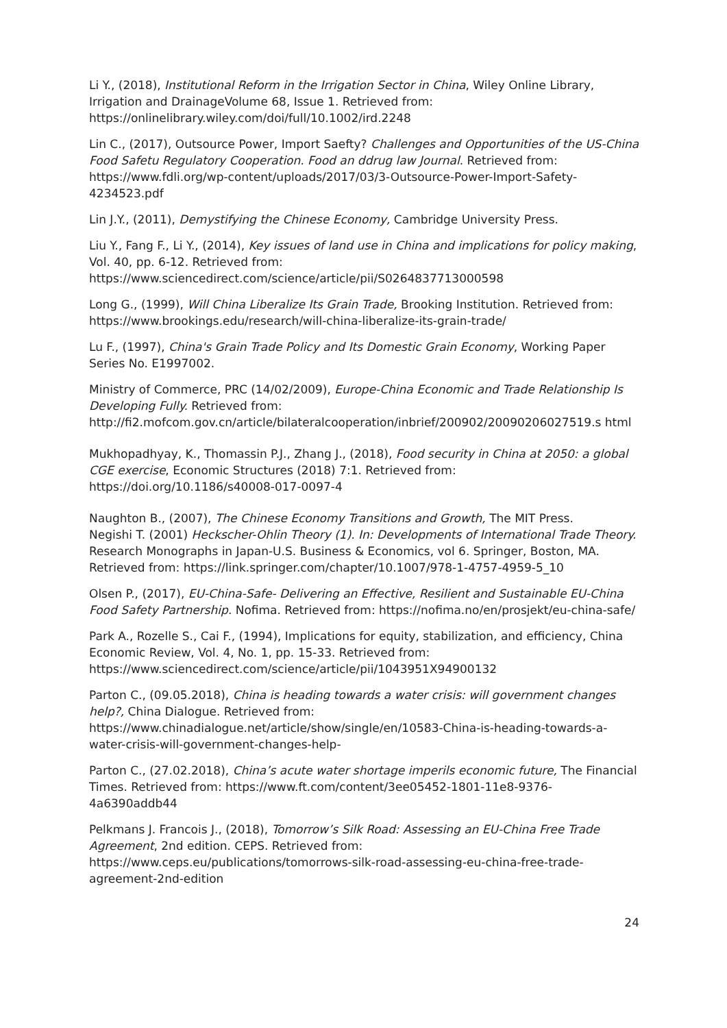Li Y., (2018), Institutional Reform in the Irrigation Sector in China, Wiley Online Library, Irrigation and DrainageVolume 68, Issue 1. Retrieved from: https://onlinelibrary.wiley.com/doi/full/10.1002/ird.2248
Lin C., (2017), Outsource Power, Import Saefty? Challenges and Opportunities of the US-China Food Safetu Regulatory Cooperation. Food an ddrug law Journal. Retrieved from: https://www.fdli.org/wp-content/uploads/2017/03/3-Outsource-Power-Import-Safety-4234523.pdf
Lin J.Y., (2011), Demystifying the Chinese Economy, Cambridge University Press.
Liu Y., Fang F., Li Y., (2014), Key issues of land use in China and implications for policy making, Vol. 40, pp. 6-12. Retrieved from: https://www.sciencedirect.com/science/article/pii/S0264837713000598
Long G., (1999), Will China Liberalize Its Grain Trade, Brooking Institution. Retrieved from: https://www.brookings.edu/research/will-china-liberalize-its-grain-trade/
Lu F., (1997), China's Grain Trade Policy and Its Domestic Grain Economy, Working Paper Series No. E1997002.
Ministry of Commerce, PRC (14/02/2009), Europe-China Economic and Trade Relationship Is Developing Fully. Retrieved from:
http://fi2.mofcom.gov.cn/article/bilateralcooperation/inbrief/200902/20090206027519.s html
Mukhopadhyay, K., Thomassin P.J., Zhang J., (2018), Food security in China at 2050: a global
CGE exercise, Economic Structures (2018) 7:1. Retrieved from: https://doi.org/10.1186/s40008-017-0097-4
Naughton B., (2007), The Chinese Economy Transitions and Growth, The MIT Press.
Negishi T. (2001) Heckscher-Ohlin Theory (1). In: Developments of International Trade Theory. Research Monographs in Japan-U.S. Business & Economics, vol 6. Springer, Boston, MA. Retrieved from: https://link.springer.com/chapter/10.1007/978-1-4757-4959-5_10
Olsen P., (2017), EU-China-Safe- Delivering an Effective, Resilient and Sustainable EU-China Food Safety Partnership. Nofima. Retrieved from: https://nofima.no/en/prosjekt/eu-china-safe/
Park A., Rozelle S., Cai F., (1994), Implications for equity, stabilization, and efficiency, China Economic Review, Vol. 4, No. 1, pp. 15-33. Retrieved from: https://www.sciencedirect.com/science/article/pii/1043951X94900132
Parton C., (09.05.2018), China is heading towards a water crisis: will government changes help?, China Dialogue. Retrieved from:
https://www.chinadialogue.net/article/show/single/en/10583-China-is-heading-towards-a-water-crisis-will-government-changes-help-
Parton C., (27.02.2018), China’s acute water shortage imperils economic future, The Financial Times. Retrieved from: https://www.ft.com/content/3ee05452-1801-11e8-9376-4a6390addb44
Pelkmans J. Francois J., (2018), Tomorrow’s Silk Road: Assessing an EU-China Free Trade Agreement, 2nd edition. CEPS. Retrieved from:
https://www.ceps.eu/publications/tomorrows-silk-road-assessing-eu-china-free-trade-agreement-2nd-edition
24